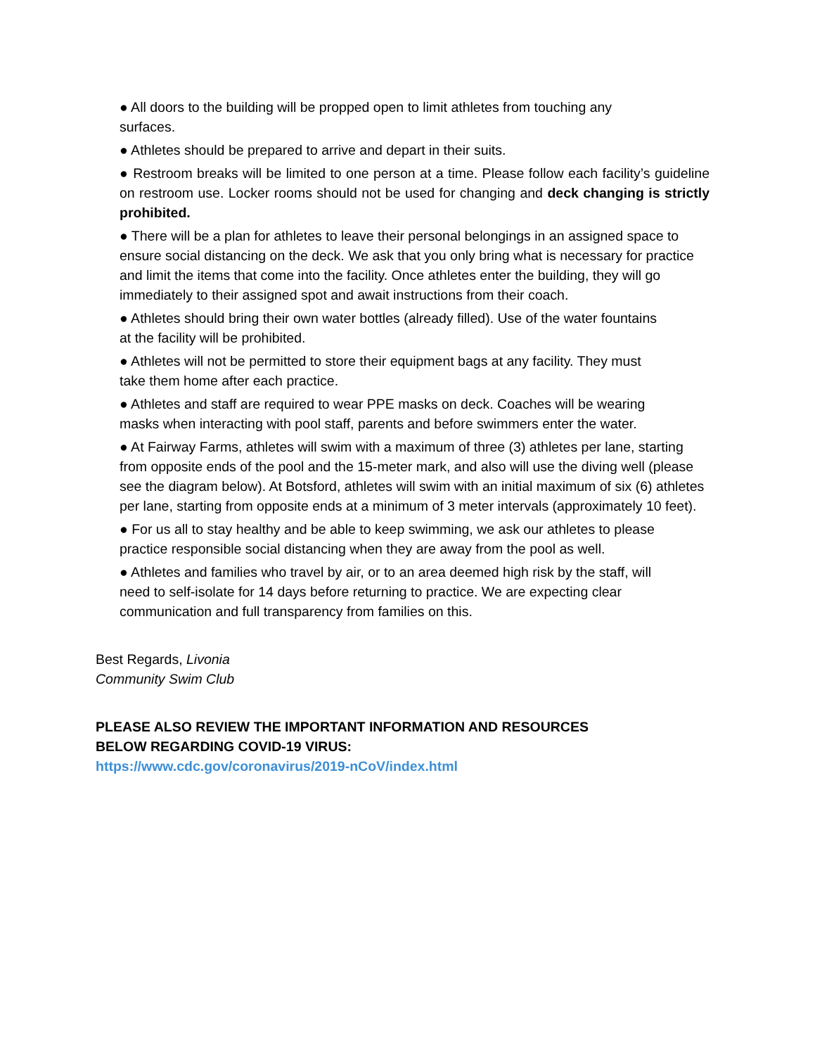● All doors to the building will be propped open to limit athletes from touching any
surfaces.
● Athletes should be prepared to arrive and depart in their suits.
● Restroom breaks will be limited to one person at a time. Please follow each facility’s guideline on restroom use. Locker rooms should not be used for changing and deck changing is strictly prohibited.
● There will be a plan for athletes to leave their personal belongings in an assigned space to ensure social distancing on the deck. We ask that you only bring what is necessary for practice and limit the items that come into the facility. Once athletes enter the building, they will go immediately to their assigned spot and await instructions from their coach.
● Athletes should bring their own water bottles (already filled). Use of the water fountains
at the facility will be prohibited.
● Athletes will not be permitted to store their equipment bags at any facility. They must
take them home after each practice.
● Athletes and staff are required to wear PPE masks on deck. Coaches will be wearing
masks when interacting with pool staff, parents and before swimmers enter the water.
● At Fairway Farms, athletes will swim with a maximum of three (3) athletes per lane, starting from opposite ends of the pool and the 15-meter mark, and also will use the diving well (please see the diagram below). At Botsford, athletes will swim with an initial maximum of six (6) athletes per lane, starting from opposite ends at a minimum of 3 meter intervals (approximately 10 feet).
● For us all to stay healthy and be able to keep swimming, we ask our athletes to please
practice responsible social distancing when they are away from the pool as well.
● Athletes and families who travel by air, or to an area deemed high risk by the staff, will
need to self-isolate for 14 days before returning to practice. We are expecting clear
communication and full transparency from families on this.
Best Regards, Livonia
Community Swim Club
PLEASE ALSO REVIEW THE IMPORTANT INFORMATION AND RESOURCES
BELOW REGARDING COVID-19 VIRUS:
https://www.cdc.gov/coronavirus/2019-nCoV/index.html